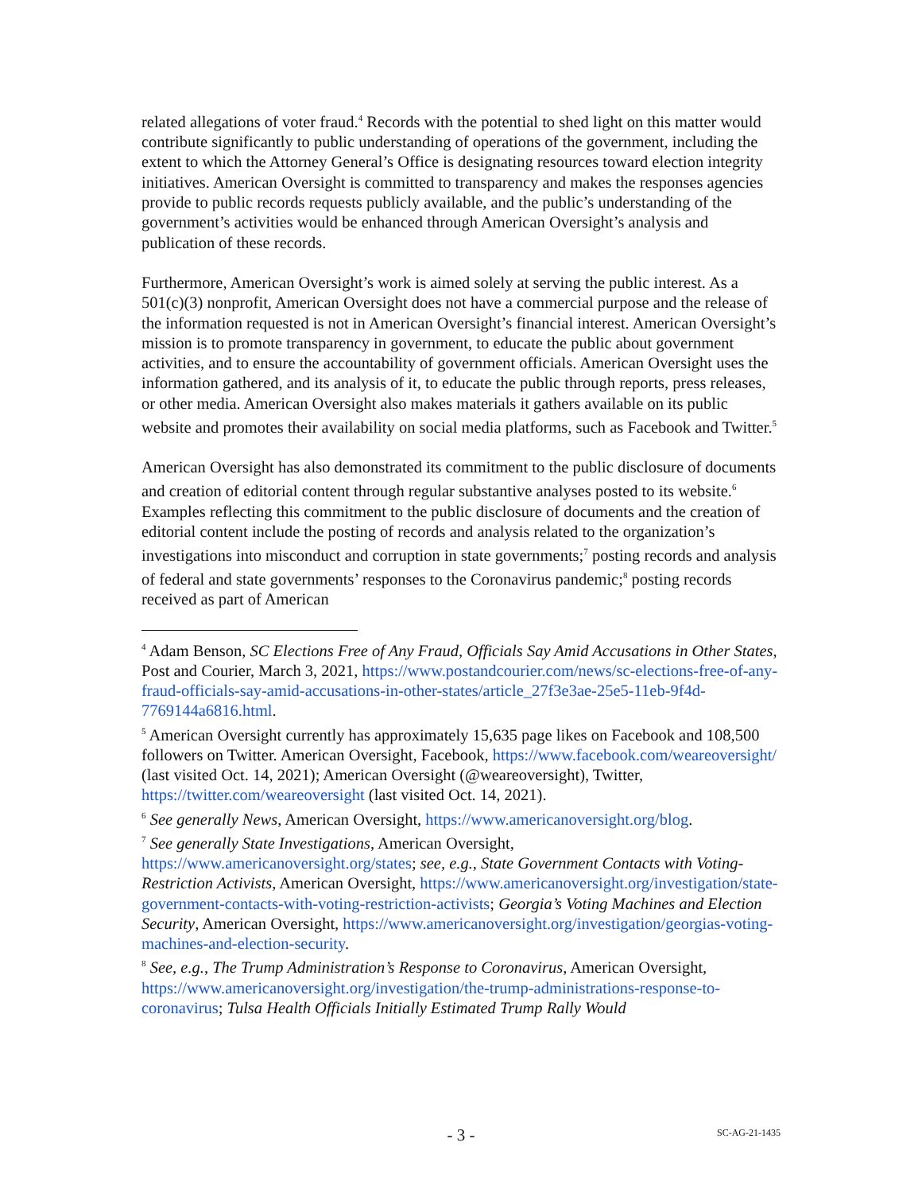related allegations of voter fraud.<sup>4</sup> Records with the potential to shed light on this matter would contribute significantly to public understanding of operations of the government, including the extent to which the Attorney General’s Office is designating resources toward election integrity initiatives. American Oversight is committed to transparency and makes the responses agencies provide to public records requests publicly available, and the public’s understanding of the government’s activities would be enhanced through American Oversight’s analysis and publication of these records.
Furthermore, American Oversight’s work is aimed solely at serving the public interest. As a 501(c)(3) nonprofit, American Oversight does not have a commercial purpose and the release of the information requested is not in American Oversight’s financial interest. American Oversight’s mission is to promote transparency in government, to educate the public about government activities, and to ensure the accountability of government officials. American Oversight uses the information gathered, and its analysis of it, to educate the public through reports, press releases, or other media. American Oversight also makes materials it gathers available on its public website and promotes their availability on social media platforms, such as Facebook and Twitter.<sup>5</sup>
American Oversight has also demonstrated its commitment to the public disclosure of documents and creation of editorial content through regular substantive analyses posted to its website.<sup>6</sup> Examples reflecting this commitment to the public disclosure of documents and the creation of editorial content include the posting of records and analysis related to the organization’s investigations into misconduct and corruption in state governments;<sup>7</sup> posting records and analysis of federal and state governments’ responses to the Coronavirus pandemic;<sup>8</sup> posting records received as part of American
<sup>4</sup> Adam Benson, SC Elections Free of Any Fraud, Officials Say Amid Accusations in Other States, Post and Courier, March 3, 2021, https://www.postandcourier.com/news/sc-elections-free-of-any-fraud-officials-say-amid-accusations-in-other-states/article_27f3e3ae-25e5-11eb-9f4d-7769144a6816.html.
<sup>5</sup> American Oversight currently has approximately 15,635 page likes on Facebook and 108,500 followers on Twitter. American Oversight, Facebook, https://www.facebook.com/weareoversight/ (last visited Oct. 14, 2021); American Oversight (@weareoversight), Twitter, https://twitter.com/weareoversight (last visited Oct. 14, 2021).
<sup>6</sup> See generally News, American Oversight, https://www.americanoversight.org/blog.
<sup>7</sup> See generally State Investigations, American Oversight, https://www.americanoversight.org/states; see, e.g., State Government Contacts with Voting-Restriction Activists, American Oversight, https://www.americanoversight.org/investigation/state-government-contacts-with-voting-restriction-activists; Georgia’s Voting Machines and Election Security, American Oversight, https://www.americanoversight.org/investigation/georgias-voting-machines-and-election-security.
<sup>8</sup> See, e.g., The Trump Administration’s Response to Coronavirus, American Oversight, https://www.americanoversight.org/investigation/the-trump-administrations-response-to-coronavirus; Tulsa Health Officials Initially Estimated Trump Rally Would
- 3 -
SC-AG-21-1435